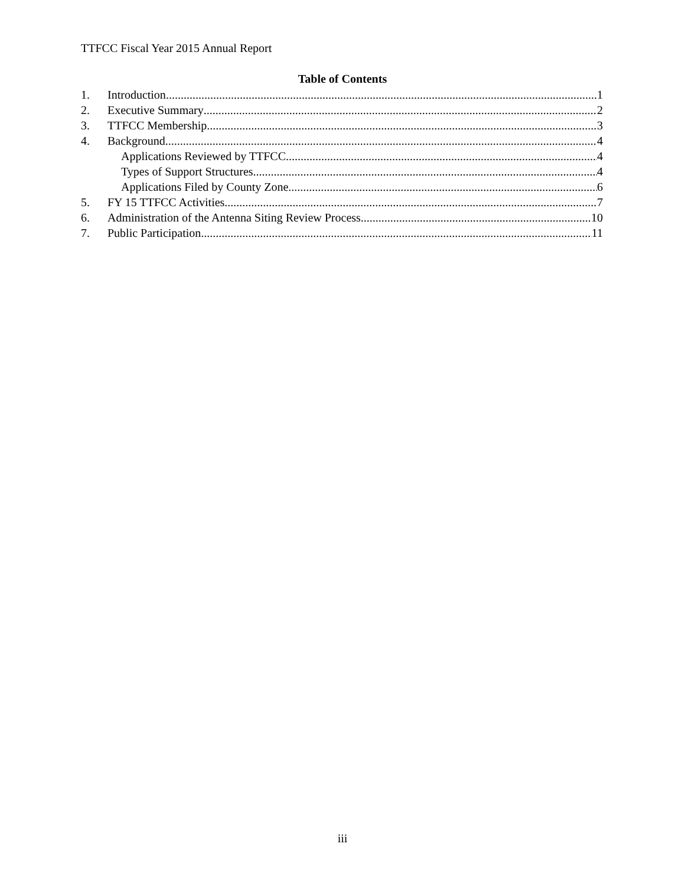TTFCC Fiscal Year 2015 Annual Report
Table of Contents
1. Introduction 1
2. Executive Summary 2
3. TTFCC Membership 3
4. Background 4
Applications Reviewed by TTFCC 4
Types of Support Structures 4
Applications Filed by County Zone 6
5. FY 15 TTFCC Activities 7
6. Administration of the Antenna Siting Review Process 10
7. Public Participation 11
iii